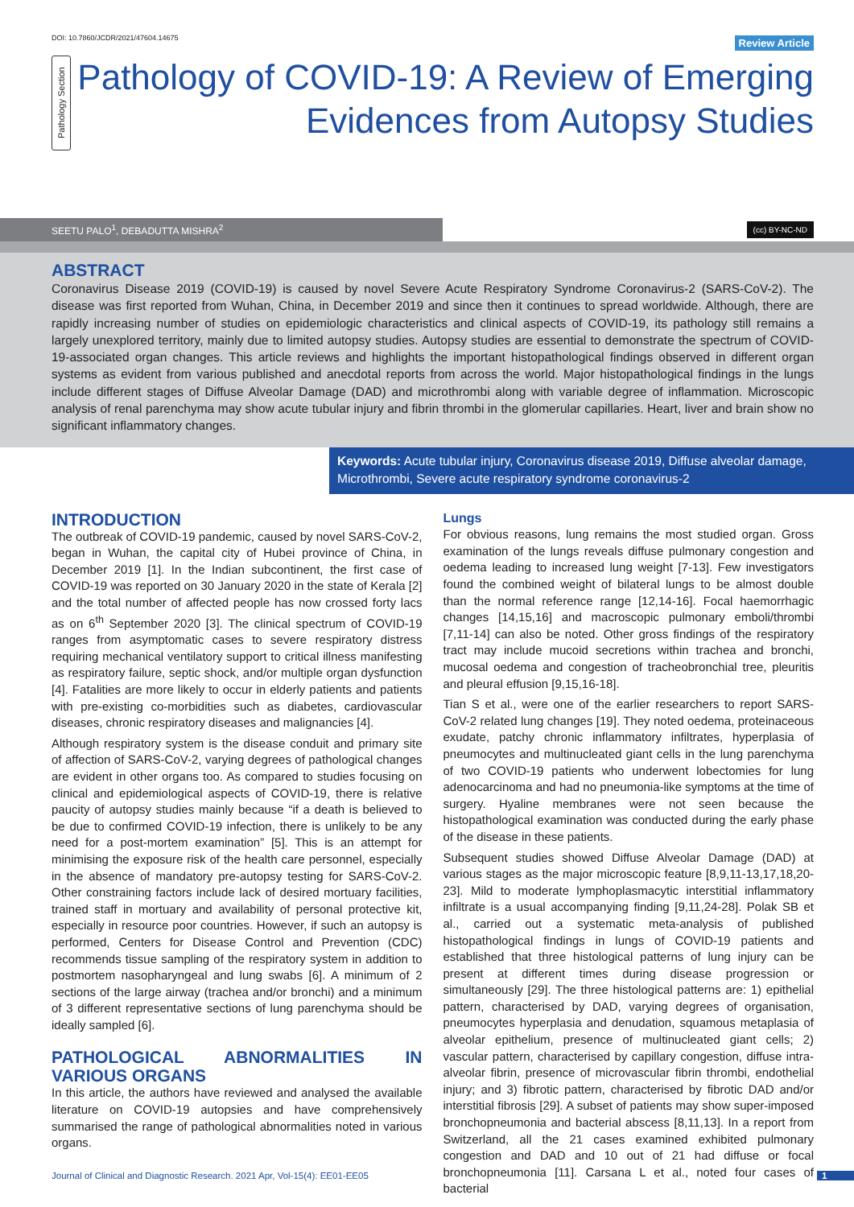DOI: 10.7860/JCDR/2021/47604.14675 Review Article
Pathology Section
Pathology of COVID-19: A Review of Emerging Evidences from Autopsy Studies
SEETU PALO<sup>1</sup>, DEBADUTTA MISHRA<sup>2</sup>
(cc) BY-NC-ND
ABSTRACT
Coronavirus Disease 2019 (COVID-19) is caused by novel Severe Acute Respiratory Syndrome Coronavirus-2 (SARS-CoV-2). The disease was first reported from Wuhan, China, in December 2019 and since then it continues to spread worldwide. Although, there are rapidly increasing number of studies on epidemiologic characteristics and clinical aspects of COVID-19, its pathology still remains a largely unexplored territory, mainly due to limited autopsy studies. Autopsy studies are essential to demonstrate the spectrum of COVID-19-associated organ changes. This article reviews and highlights the important histopathological findings observed in different organ systems as evident from various published and anecdotal reports from across the world. Major histopathological findings in the lungs include different stages of Diffuse Alveolar Damage (DAD) and microthrombi along with variable degree of inflammation. Microscopic analysis of renal parenchyma may show acute tubular injury and fibrin thrombi in the glomerular capillaries. Heart, liver and brain show no significant inflammatory changes.
Keywords: Acute tubular injury, Coronavirus disease 2019, Diffuse alveolar damage, Microthrombi, Severe acute respiratory syndrome coronavirus-2
INTRODUCTION
The outbreak of COVID-19 pandemic, caused by novel SARS-CoV-2, began in Wuhan, the capital city of Hubei province of China, in December 2019 [1]. In the Indian subcontinent, the first case of COVID-19 was reported on 30 January 2020 in the state of Kerala [2] and the total number of affected people has now crossed forty lacs as on 6<sup>th</sup> September 2020 [3]. The clinical spectrum of COVID-19 ranges from asymptomatic cases to severe respiratory distress requiring mechanical ventilatory support to critical illness manifesting as respiratory failure, septic shock, and/or multiple organ dysfunction [4]. Fatalities are more likely to occur in elderly patients and patients with pre-existing co-morbidities such as diabetes, cardiovascular diseases, chronic respiratory diseases and malignancies [4].
Although respiratory system is the disease conduit and primary site of affection of SARS-CoV-2, varying degrees of pathological changes are evident in other organs too. As compared to studies focusing on clinical and epidemiological aspects of COVID-19, there is relative paucity of autopsy studies mainly because “if a death is believed to be due to confirmed COVID-19 infection, there is unlikely to be any need for a post-mortem examination” [5]. This is an attempt for minimising the exposure risk of the health care personnel, especially in the absence of mandatory pre-autopsy testing for SARS-CoV-2. Other constraining factors include lack of desired mortuary facilities, trained staff in mortuary and availability of personal protective kit, especially in resource poor countries. However, if such an autopsy is performed, Centers for Disease Control and Prevention (CDC) recommends tissue sampling of the respiratory system in addition to postmortem nasopharyngeal and lung swabs [6]. A minimum of 2 sections of the large airway (trachea and/or bronchi) and a minimum of 3 different representative sections of lung parenchyma should be ideally sampled [6].
PATHOLOGICAL ABNORMALITIES IN VARIOUS ORGANS
In this article, the authors have reviewed and analysed the available literature on COVID-19 autopsies and have comprehensively summarised the range of pathological abnormalities noted in various organs.
Lungs
For obvious reasons, lung remains the most studied organ. Gross examination of the lungs reveals diffuse pulmonary congestion and oedema leading to increased lung weight [7-13]. Few investigators found the combined weight of bilateral lungs to be almost double than the normal reference range [12,14-16]. Focal haemorrhagic changes [14,15,16] and macroscopic pulmonary emboli/thrombi [7,11-14] can also be noted. Other gross findings of the respiratory tract may include mucoid secretions within trachea and bronchi, mucosal oedema and congestion of tracheobronchial tree, pleuritis and pleural effusion [9,15,16-18].
Tian S et al., were one of the earlier researchers to report SARS-CoV-2 related lung changes [19]. They noted oedema, proteinaceous exudate, patchy chronic inflammatory infiltrates, hyperplasia of pneumocytes and multinucleated giant cells in the lung parenchyma of two COVID-19 patients who underwent lobectomies for lung adenocarcinoma and had no pneumonia-like symptoms at the time of surgery. Hyaline membranes were not seen because the histopathological examination was conducted during the early phase of the disease in these patients.
Subsequent studies showed Diffuse Alveolar Damage (DAD) at various stages as the major microscopic feature [8,9,11-13,17,18,20-23]. Mild to moderate lymphoplasmacytic interstitial inflammatory infiltrate is a usual accompanying finding [9,11,24-28]. Polak SB et al., carried out a systematic meta-analysis of published histopathological findings in lungs of COVID-19 patients and established that three histological patterns of lung injury can be present at different times during disease progression or simultaneously [29]. The three histological patterns are: 1) epithelial pattern, characterised by DAD, varying degrees of organisation, pneumocytes hyperplasia and denudation, squamous metaplasia of alveolar epithelium, presence of multinucleated giant cells; 2) vascular pattern, characterised by capillary congestion, diffuse intra-alveolar fibrin, presence of microvascular fibrin thrombi, endothelial injury; and 3) fibrotic pattern, characterised by fibrotic DAD and/or interstitial fibrosis [29]. A subset of patients may show super-imposed bronchopneumonia and bacterial abscess [8,11,13]. In a report from Switzerland, all the 21 cases examined exhibited pulmonary congestion and DAD and 10 out of 21 had diffuse or focal bronchopneumonia [11]. Carsana L et al., noted four cases of bacterial
Journal of Clinical and Diagnostic Research. 2021 Apr, Vol-15(4): EE01-EE05 1